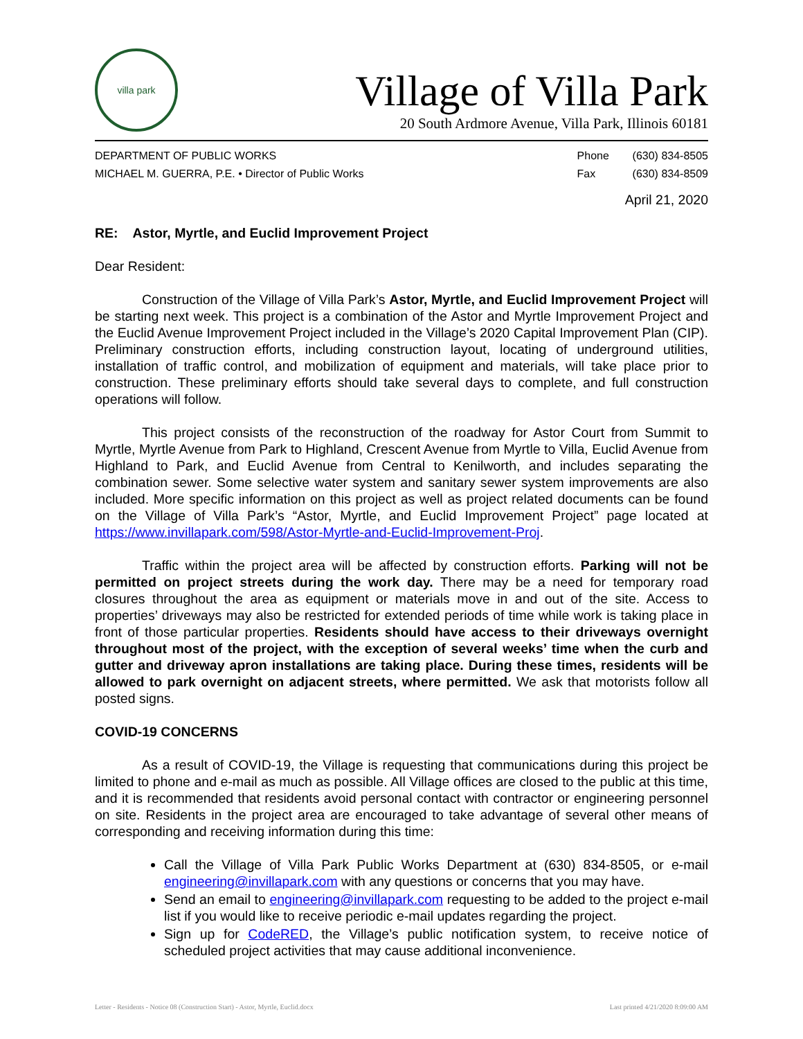villa park
Village of Villa Park
20 South Ardmore Avenue, Villa Park, Illinois 60181
DEPARTMENT OF PUBLIC WORKS
MICHAEL M. GUERRA, P.E. • Director of Public Works
Phone (630) 834-8505
Fax (630) 834-8509
April 21, 2020
RE: Astor, Myrtle, and Euclid Improvement Project
Dear Resident:
Construction of the Village of Villa Park’s Astor, Myrtle, and Euclid Improvement Project will be starting next week. This project is a combination of the Astor and Myrtle Improvement Project and the Euclid Avenue Improvement Project included in the Village’s 2020 Capital Improvement Plan (CIP). Preliminary construction efforts, including construction layout, locating of underground utilities, installation of traffic control, and mobilization of equipment and materials, will take place prior to construction. These preliminary efforts should take several days to complete, and full construction operations will follow.
This project consists of the reconstruction of the roadway for Astor Court from Summit to Myrtle, Myrtle Avenue from Park to Highland, Crescent Avenue from Myrtle to Villa, Euclid Avenue from Highland to Park, and Euclid Avenue from Central to Kenilworth, and includes separating the combination sewer. Some selective water system and sanitary sewer system improvements are also included. More specific information on this project as well as project related documents can be found on the Village of Villa Park’s “Astor, Myrtle, and Euclid Improvement Project” page located at https://www.invillapark.com/598/Astor-Myrtle-and-Euclid-Improvement-Proj.
Traffic within the project area will be affected by construction efforts. Parking will not be permitted on project streets during the work day. There may be a need for temporary road closures throughout the area as equipment or materials move in and out of the site. Access to properties’ driveways may also be restricted for extended periods of time while work is taking place in front of those particular properties. Residents should have access to their driveways overnight throughout most of the project, with the exception of several weeks’ time when the curb and gutter and driveway apron installations are taking place. During these times, residents will be allowed to park overnight on adjacent streets, where permitted. We ask that motorists follow all posted signs.
COVID-19 CONCERNS
As a result of COVID-19, the Village is requesting that communications during this project be limited to phone and e-mail as much as possible. All Village offices are closed to the public at this time, and it is recommended that residents avoid personal contact with contractor or engineering personnel on site. Residents in the project area are encouraged to take advantage of several other means of corresponding and receiving information during this time:
Call the Village of Villa Park Public Works Department at (630) 834-8505, or e-mail engineering@invillapark.com with any questions or concerns that you may have.
Send an email to engineering@invillapark.com requesting to be added to the project e-mail list if you would like to receive periodic e-mail updates regarding the project.
Sign up for CodeRED, the Village’s public notification system, to receive notice of scheduled project activities that may cause additional inconvenience.
Letter - Residents - Notice 08 (Construction Start) - Astor, Myrtle, Euclid.docx Last printed 4/21/2020 8:09:00 AM